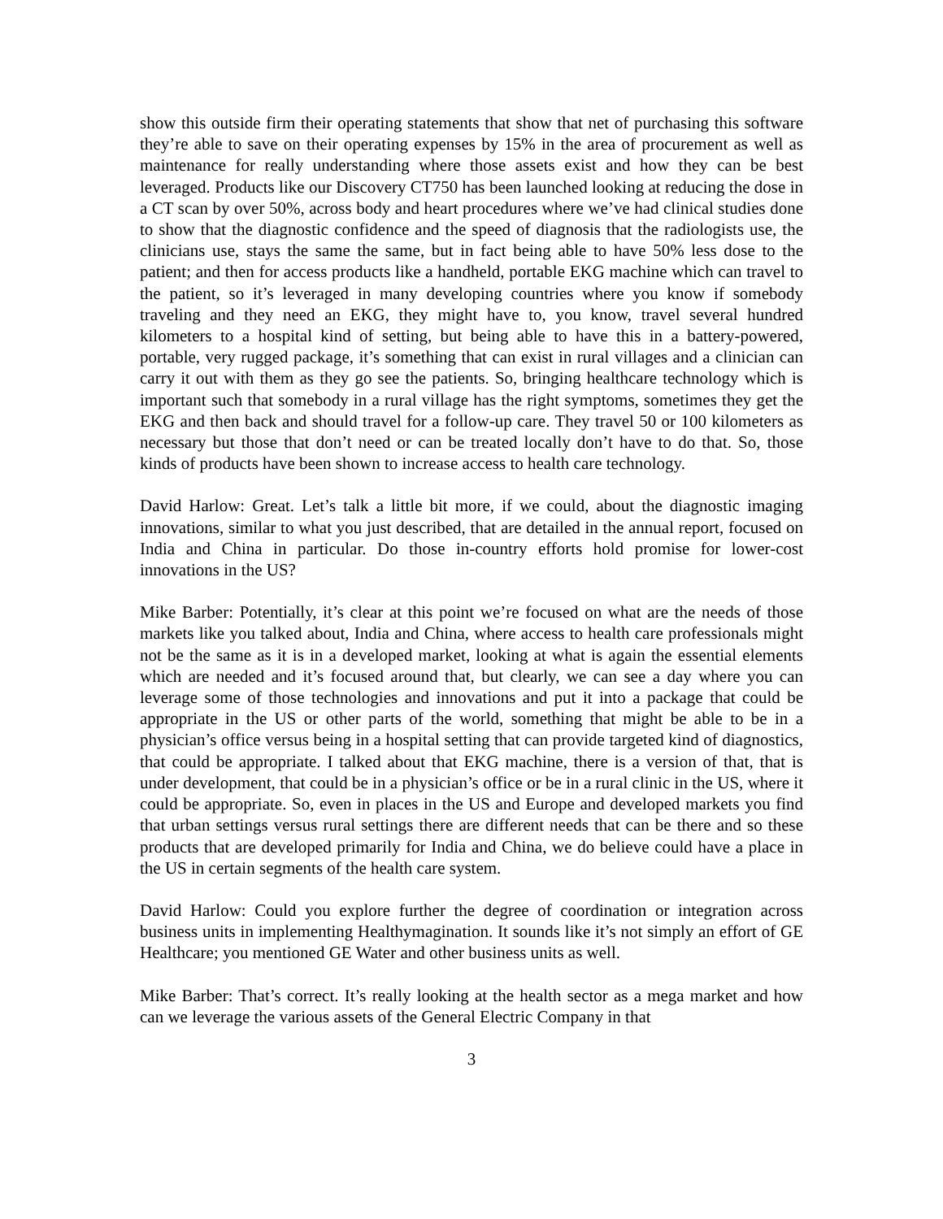show this outside firm their operating statements that show that net of purchasing this software they’re able to save on their operating expenses by 15% in the area of procurement as well as maintenance for really understanding where those assets exist and how they can be best leveraged. Products like our Discovery CT750 has been launched looking at reducing the dose in a CT scan by over 50%, across body and heart procedures where we’ve had clinical studies done to show that the diagnostic confidence and the speed of diagnosis that the radiologists use, the clinicians use, stays the same the same, but in fact being able to have 50% less dose to the patient; and then for access products like a handheld, portable EKG machine which can travel to the patient, so it’s leveraged in many developing countries where you know if somebody traveling and they need an EKG, they might have to, you know, travel several hundred kilometers to a hospital kind of setting, but being able to have this in a battery-powered, portable, very rugged package, it’s something that can exist in rural villages and a clinician can carry it out with them as they go see the patients. So, bringing healthcare technology which is important such that somebody in a rural village has the right symptoms, sometimes they get the EKG and then back and should travel for a follow-up care. They travel 50 or 100 kilometers as necessary but those that don’t need or can be treated locally don’t have to do that. So, those kinds of products have been shown to increase access to health care technology.
David Harlow: Great. Let’s talk a little bit more, if we could, about the diagnostic imaging innovations, similar to what you just described, that are detailed in the annual report, focused on India and China in particular. Do those in-country efforts hold promise for lower-cost innovations in the US?
Mike Barber: Potentially, it’s clear at this point we’re focused on what are the needs of those markets like you talked about, India and China, where access to health care professionals might not be the same as it is in a developed market, looking at what is again the essential elements which are needed and it’s focused around that, but clearly, we can see a day where you can leverage some of those technologies and innovations and put it into a package that could be appropriate in the US or other parts of the world, something that might be able to be in a physician’s office versus being in a hospital setting that can provide targeted kind of diagnostics, that could be appropriate. I talked about that EKG machine, there is a version of that, that is under development, that could be in a physician’s office or be in a rural clinic in the US, where it could be appropriate. So, even in places in the US and Europe and developed markets you find that urban settings versus rural settings there are different needs that can be there and so these products that are developed primarily for India and China, we do believe could have a place in the US in certain segments of the health care system.
David Harlow: Could you explore further the degree of coordination or integration across business units in implementing Healthymagination. It sounds like it’s not simply an effort of GE Healthcare; you mentioned GE Water and other business units as well.
Mike Barber: That’s correct. It’s really looking at the health sector as a mega market and how can we leverage the various assets of the General Electric Company in that
3